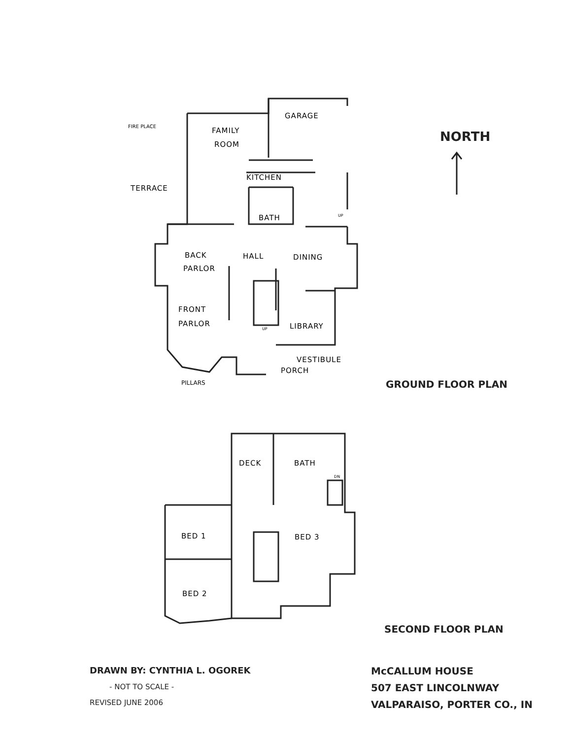FIRE PLACE
FAMILY
ROOM
GARAGE
KITCHEN
TERRACE
BATH
UP
BACK
PARLOR
HALL
DINING
FRONT
PARLOR
UP
LIBRARY
VESTIBULE
PORCH
PILLARS
DECK
BATH
DN
BED 1
BED 3
BED 2
NORTH
GROUND FLOOR PLAN
SECOND FLOOR PLAN
DRAWN BY: CYNTHIA L. OGOREK
- NOT TO SCALE -
REVISED JUNE 2006
McCALLUM HOUSE
507 EAST LINCOLNWAY
VALPARAISO, PORTER CO., IN